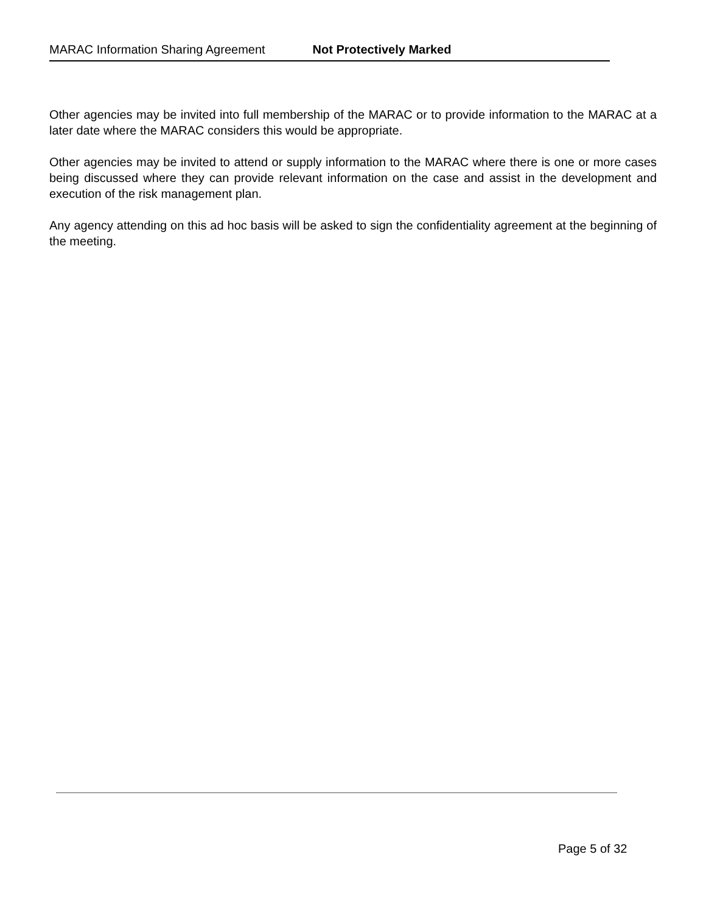MARAC Information Sharing Agreement Not Protectively Marked
Other agencies may be invited into full membership of the MARAC or to provide information to the MARAC at a later date where the MARAC considers this would be appropriate.
Other agencies may be invited to attend or supply information to the MARAC where there is one or more cases being discussed where they can provide relevant information on the case and assist in the development and execution of the risk management plan.
Any agency attending on this ad hoc basis will be asked to sign the confidentiality agreement at the beginning of the meeting.
Page 5 of 32